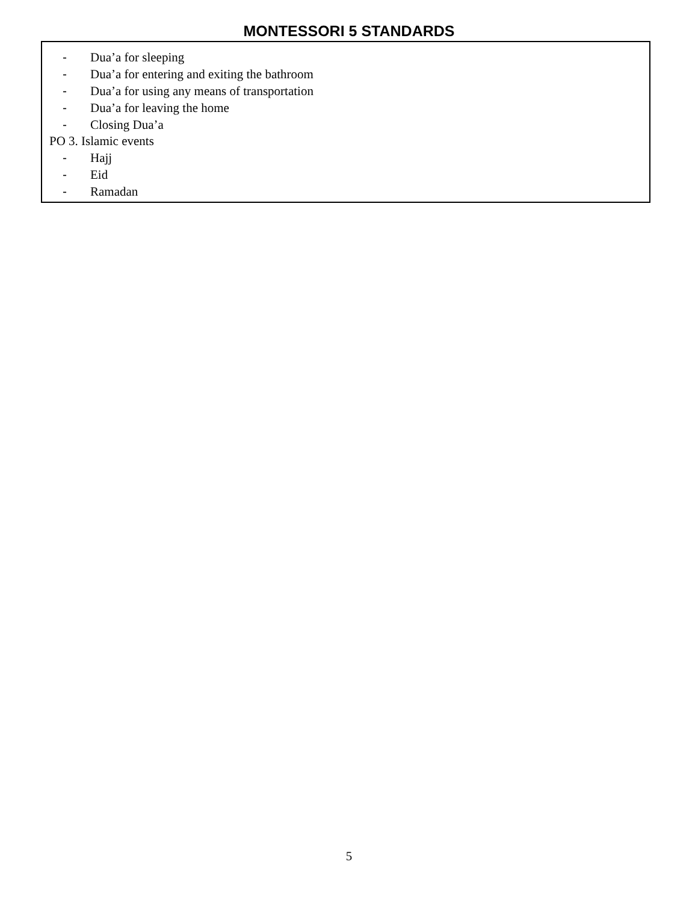MONTESSORI 5 STANDARDS
- Dua’a for sleeping
- Dua’a for entering and exiting the bathroom
- Dua’a for using any means of transportation
- Dua’a for leaving the home
- Closing Dua’a
PO 3. Islamic events
- Hajj
- Eid
- Ramadan
5